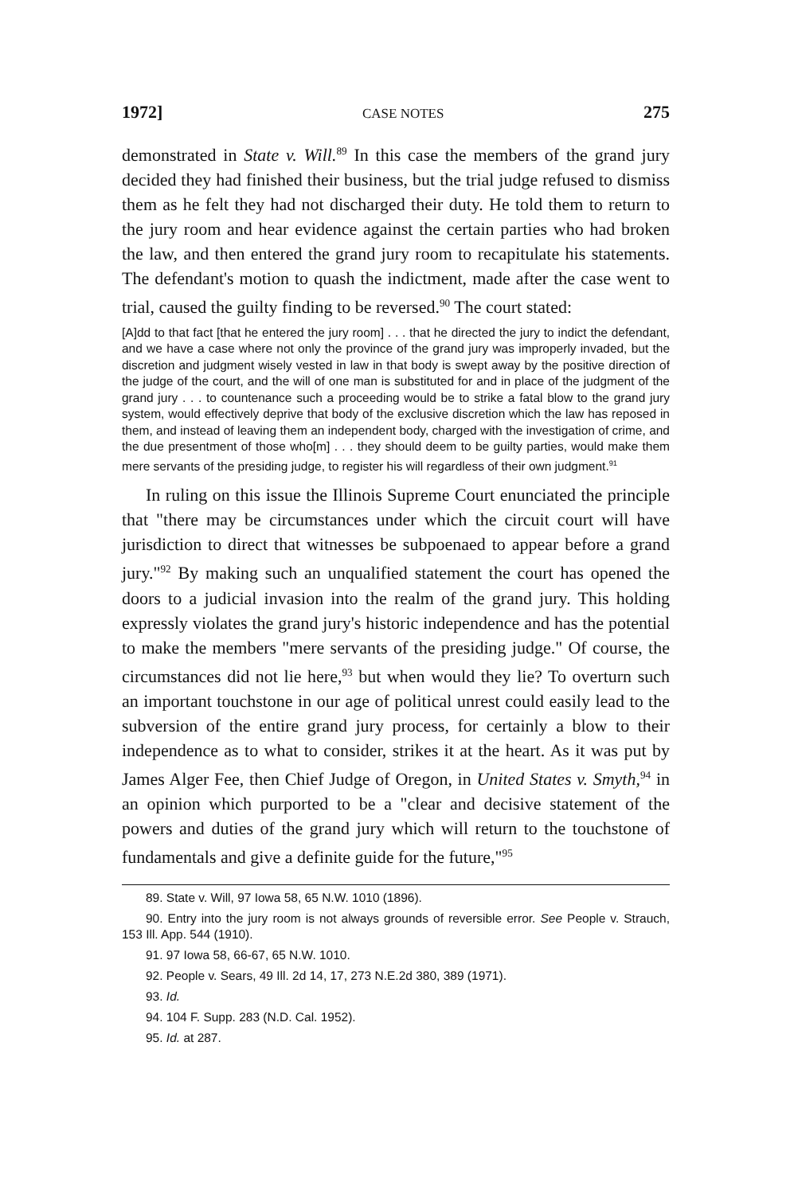1972] CASE NOTES 275
demonstrated in State v. Will.<sup>89</sup> In this case the members of the grand jury decided they had finished their business, but the trial judge refused to dismiss them as he felt they had not discharged their duty. He told them to return to the jury room and hear evidence against the certain parties who had broken the law, and then entered the grand jury room to recapitulate his statements. The defendant's motion to quash the indictment, made after the case went to trial, caused the guilty finding to be reversed.<sup>90</sup> The court stated:
[A]dd to that fact [that he entered the jury room] . . . that he directed the jury to indict the defendant, and we have a case where not only the province of the grand jury was improperly invaded, but the discretion and judgment wisely vested in law in that body is swept away by the positive direction of the judge of the court, and the will of one man is substituted for and in place of the judgment of the grand jury . . . to countenance such a proceeding would be to strike a fatal blow to the grand jury system, would effectively deprive that body of the exclusive discretion which the law has reposed in them, and instead of leaving them an independent body, charged with the investigation of crime, and the due presentment of those who[m] . . . they should deem to be guilty parties, would make them mere servants of the presiding judge, to register his will regardless of their own judgment.<sup>91</sup>
In ruling on this issue the Illinois Supreme Court enunciated the principle that "there may be circumstances under which the circuit court will have jurisdiction to direct that witnesses be subpoenaed to appear before a grand jury."<sup>92</sup> By making such an unqualified statement the court has opened the doors to a judicial invasion into the realm of the grand jury. This holding expressly violates the grand jury's historic independence and has the potential to make the members "mere servants of the presiding judge." Of course, the circumstances did not lie here,<sup>93</sup> but when would they lie? To overturn such an important touchstone in our age of political unrest could easily lead to the subversion of the entire grand jury process, for certainly a blow to their independence as to what to consider, strikes it at the heart. As it was put by James Alger Fee, then Chief Judge of Oregon, in United States v. Smyth,<sup>94</sup> in an opinion which purported to be a "clear and decisive statement of the powers and duties of the grand jury which will return to the touchstone of fundamentals and give a definite guide for the future,"<sup>95</sup>
89. State v. Will, 97 Iowa 58, 65 N.W. 1010 (1896).
90. Entry into the jury room is not always grounds of reversible error. See People v. Strauch, 153 Ill. App. 544 (1910).
91. 97 Iowa 58, 66-67, 65 N.W. 1010.
92. People v. Sears, 49 Ill. 2d 14, 17, 273 N.E.2d 380, 389 (1971).
93. Id.
94. 104 F. Supp. 283 (N.D. Cal. 1952).
95. Id. at 287.